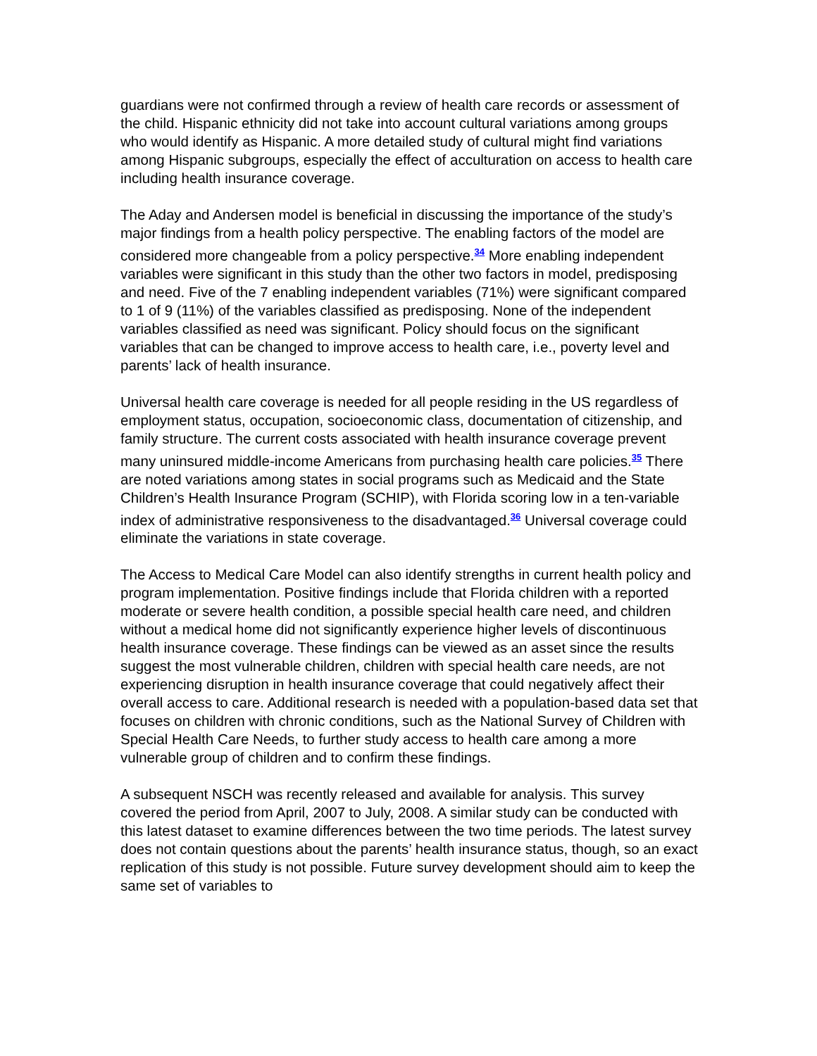guardians were not confirmed through a review of health care records or assessment of the child. Hispanic ethnicity did not take into account cultural variations among groups who would identify as Hispanic. A more detailed study of cultural might find variations among Hispanic subgroups, especially the effect of acculturation on access to health care including health insurance coverage.
The Aday and Andersen model is beneficial in discussing the importance of the study’s major findings from a health policy perspective. The enabling factors of the model are considered more changeable from a policy perspective.<sup>34</sup> More enabling independent variables were significant in this study than the other two factors in model, predisposing and need. Five of the 7 enabling independent variables (71%) were significant compared to 1 of 9 (11%) of the variables classified as predisposing. None of the independent variables classified as need was significant. Policy should focus on the significant variables that can be changed to improve access to health care, i.e., poverty level and parents’ lack of health insurance.
Universal health care coverage is needed for all people residing in the US regardless of employment status, occupation, socioeconomic class, documentation of citizenship, and family structure. The current costs associated with health insurance coverage prevent many uninsured middle-income Americans from purchasing health care policies.<sup>35</sup> There are noted variations among states in social programs such as Medicaid and the State Children’s Health Insurance Program (SCHIP), with Florida scoring low in a ten-variable index of administrative responsiveness to the disadvantaged.<sup>36</sup> Universal coverage could eliminate the variations in state coverage.
The Access to Medical Care Model can also identify strengths in current health policy and program implementation. Positive findings include that Florida children with a reported moderate or severe health condition, a possible special health care need, and children without a medical home did not significantly experience higher levels of discontinuous health insurance coverage. These findings can be viewed as an asset since the results suggest the most vulnerable children, children with special health care needs, are not experiencing disruption in health insurance coverage that could negatively affect their overall access to care. Additional research is needed with a population-based data set that focuses on children with chronic conditions, such as the National Survey of Children with Special Health Care Needs, to further study access to health care among a more vulnerable group of children and to confirm these findings.
A subsequent NSCH was recently released and available for analysis. This survey covered the period from April, 2007 to July, 2008. A similar study can be conducted with this latest dataset to examine differences between the two time periods. The latest survey does not contain questions about the parents’ health insurance status, though, so an exact replication of this study is not possible. Future survey development should aim to keep the same set of variables to